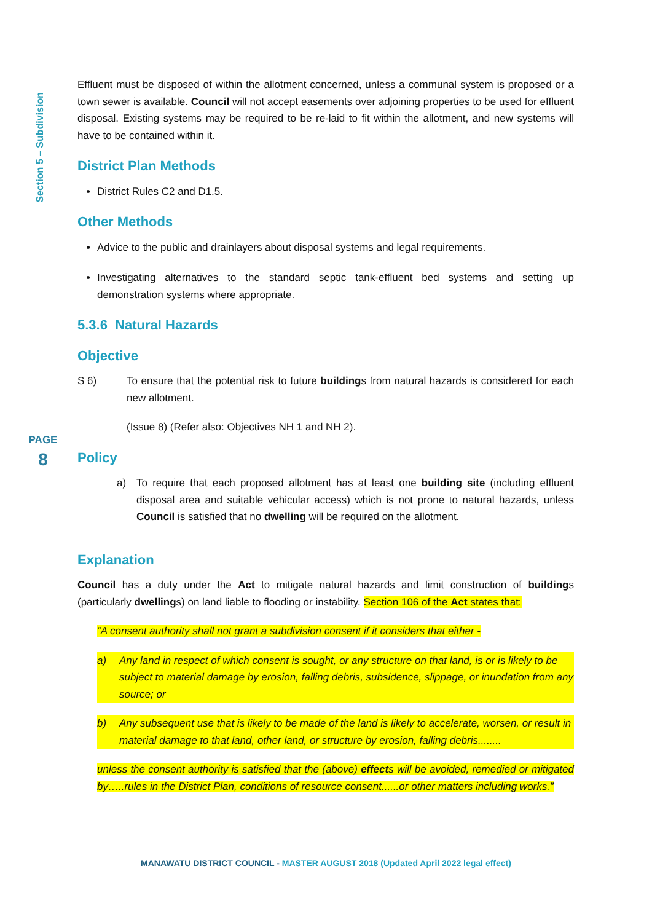Section 5 – Subdivision
PAGE
8
Effluent must be disposed of within the allotment concerned, unless a communal system is proposed or a town sewer is available. Council will not accept easements over adjoining properties to be used for effluent disposal. Existing systems may be required to be re-laid to fit within the allotment, and new systems will have to be contained within it.
District Plan Methods
District Rules C2 and D1.5.
Other Methods
Advice to the public and drainlayers about disposal systems and legal requirements.
Investigating alternatives to the standard septic tank-effluent bed systems and setting up demonstration systems where appropriate.
5.3.6 Natural Hazards
Objective
S 6) To ensure that the potential risk to future buildings from natural hazards is considered for each new allotment.
(Issue 8) (Refer also: Objectives NH 1 and NH 2).
Policy
a) To require that each proposed allotment has at least one building site (including effluent disposal area and suitable vehicular access) which is not prone to natural hazards, unless Council is satisfied that no dwelling will be required on the allotment.
Explanation
Council has a duty under the Act to mitigate natural hazards and limit construction of buildings (particularly dwellings) on land liable to flooding or instability. Section 106 of the Act states that:
“A consent authority shall not grant a subdivision consent if it considers that either -
a) Any land in respect of which consent is sought, or any structure on that land, is or is likely to be subject to material damage by erosion, falling debris, subsidence, slippage, or inundation from any source; or
b) Any subsequent use that is likely to be made of the land is likely to accelerate, worsen, or result in material damage to that land, other land, or structure by erosion, falling debris........
unless the consent authority is satisfied that the (above) effects will be avoided, remedied or mitigated by…..rules in the District Plan, conditions of resource consent......or other matters including works.”
MANAWATU DISTRICT COUNCIL - MASTER AUGUST 2018 (Updated April 2022 legal effect)